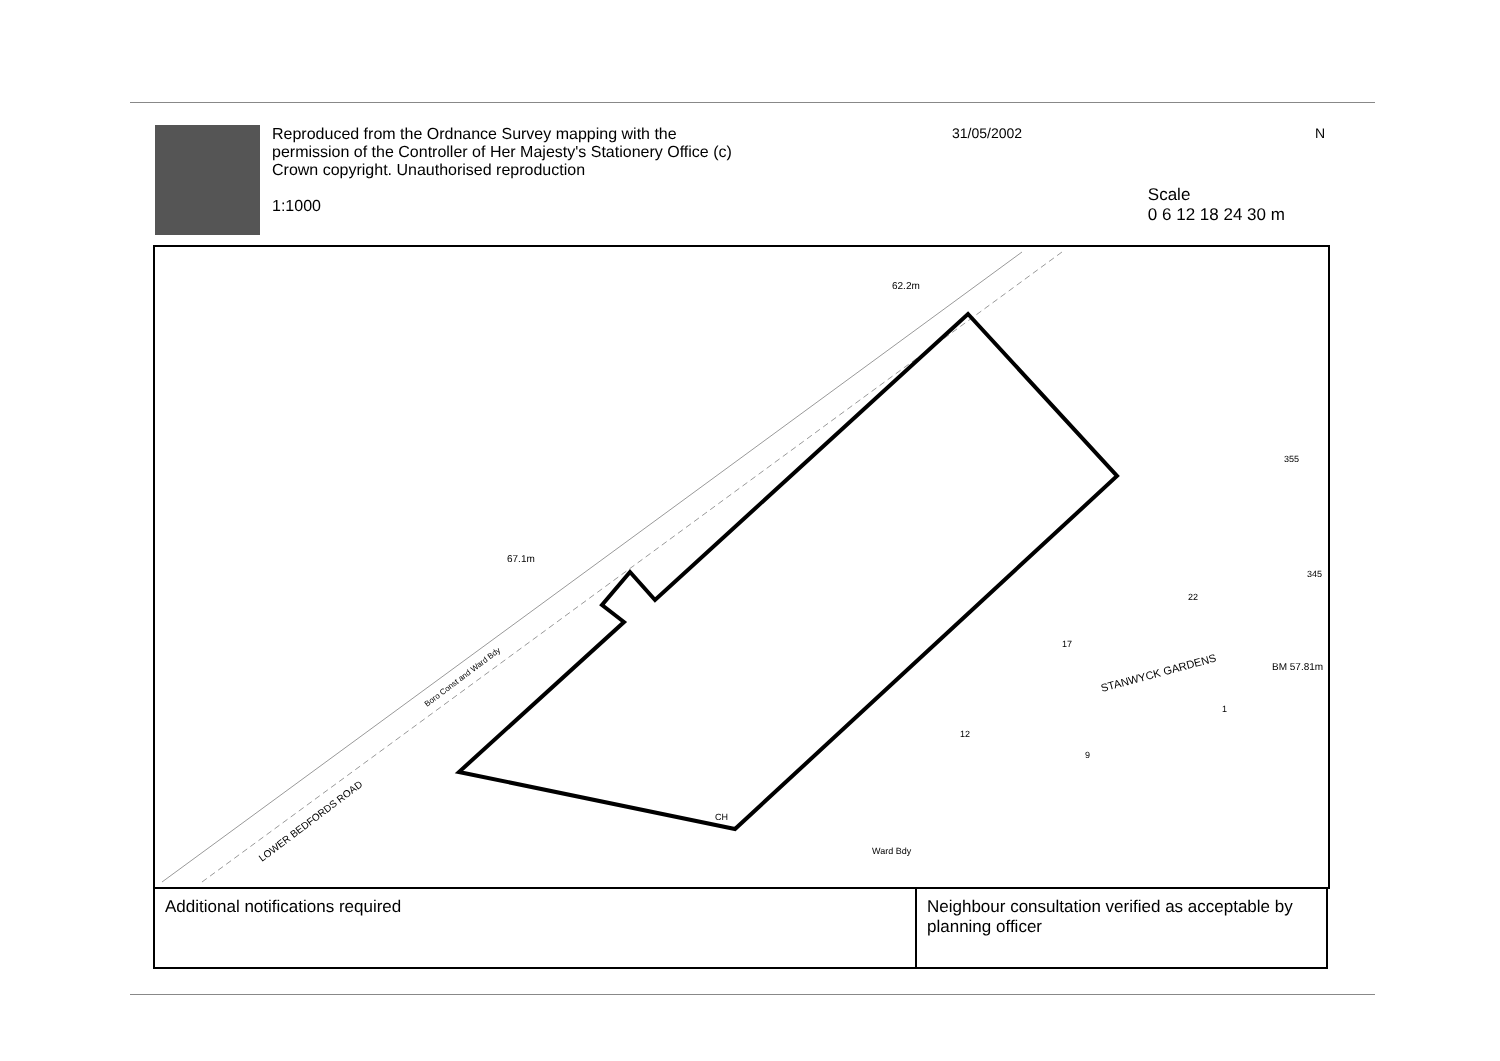Reproduced from the Ordnance Survey mapping with the permission of the Controller of Her Majesty's Stationery Office (c) Crown copyright. Unauthorised reproduction
1:1000
31/05/2002
Scale
0 6 12 18 24 30 m
N
67.1m
62.2m
LOWER BEDFORDS ROAD
Boro Const and Ward Bdy
STANWYCK GARDENS
BM 57.81m
CH
Ward Bdy
17
22
9
12
1
355
345
| Additional notifications required | Neighbour consultation verified as acceptable by planning officer |